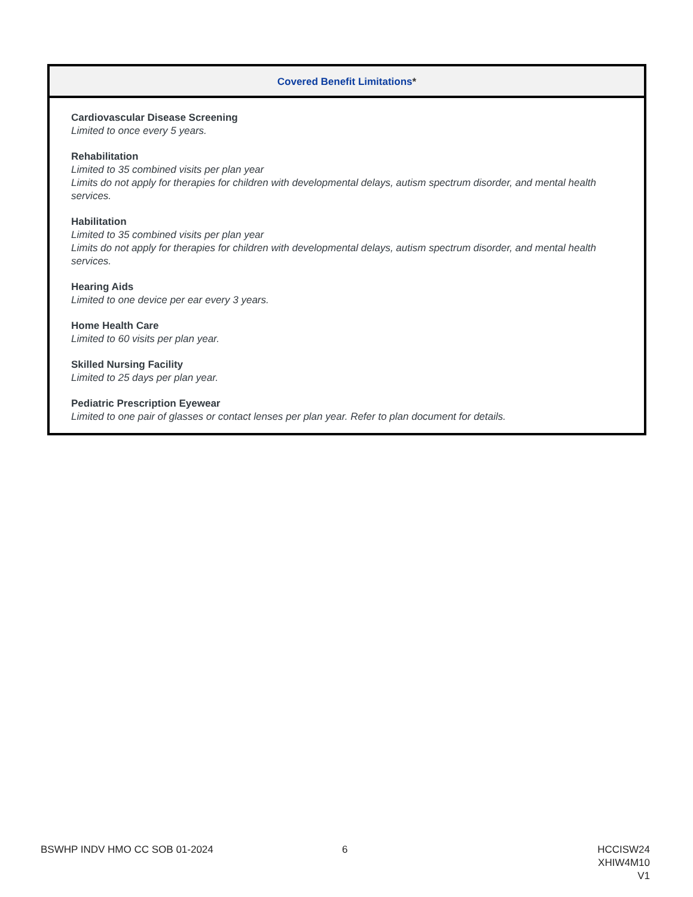| Covered Benefit Limitations * |
| --- |
| Cardiovascular Disease Screening Limited to once every 5 years. Rehabilitation Limited to 35 combined visits per plan year Limits do not apply for therapies for children with developmental delays, autism spectrum disorder, and mental health services. Habilitation Limited to 35 combined visits per plan year Limits do not apply for therapies for children with developmental delays, autism spectrum disorder, and mental health services. Hearing Aids Limited to one device per ear every 3 years. Home Health Care Limited to 60 visits per plan year. Skilled Nursing Facility Limited to 25 days per plan year. Pediatric Prescription Eyewear Limited to one pair of glasses or contact lenses per plan year. Refer to plan document for details. |
BSWHP INDV HMO CC SOB 01-2024 6
HCCISW24
XHIW4M10
V1